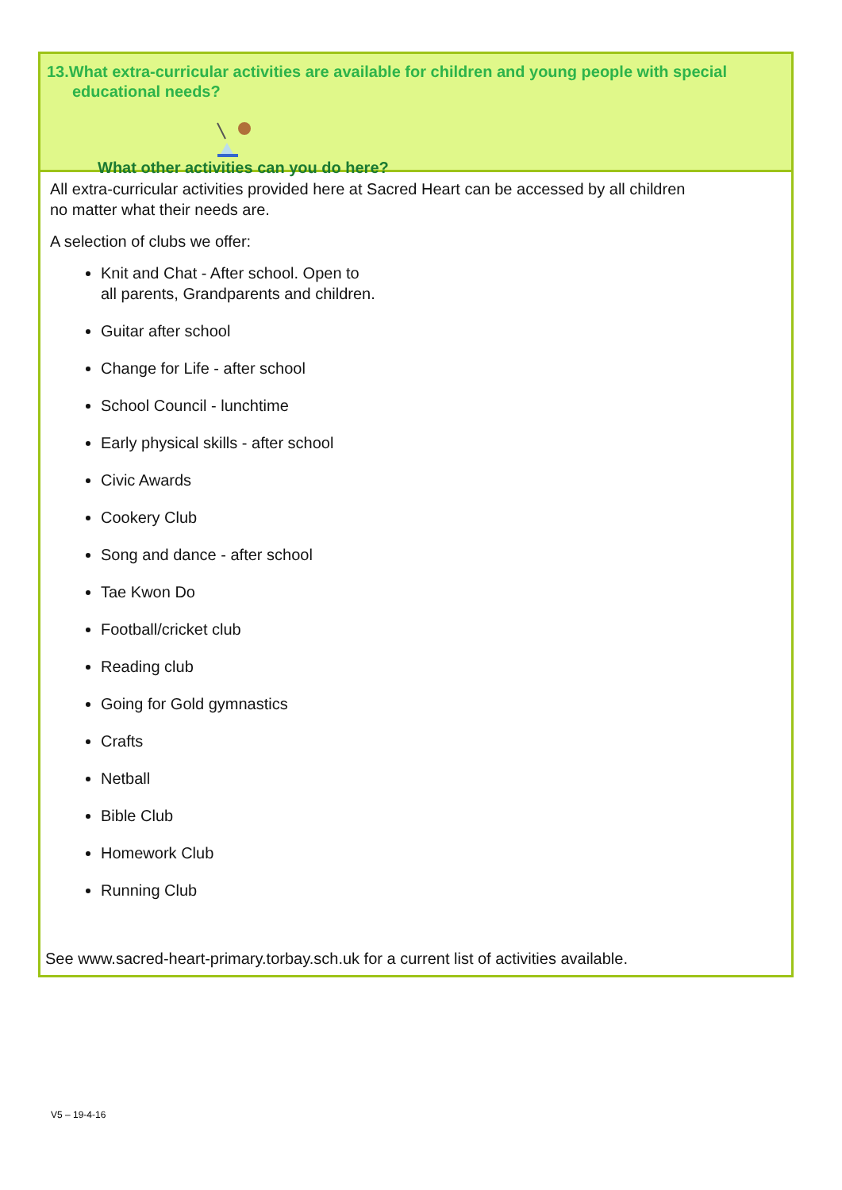13.What extra-curricular activities are available for children and young people with special educational needs?
What other activities can you do here?
All extra-curricular activities provided here at Sacred Heart can be accessed by all children
no matter what their needs are.
A selection of clubs we offer:
Knit and Chat - After school. Open to
all parents, Grandparents and children.
Guitar after school
Change for Life - after school
School Council - lunchtime
Early physical skills - after school
Civic Awards
Cookery Club
Song and dance - after school
Tae Kwon Do
Football/cricket club
Reading club
Going for Gold gymnastics
Crafts
Netball
Bible Club
Homework Club
Running Club
See www.sacred-heart-primary.torbay.sch.uk for a current list of activities available.
V5 – 19-4-16